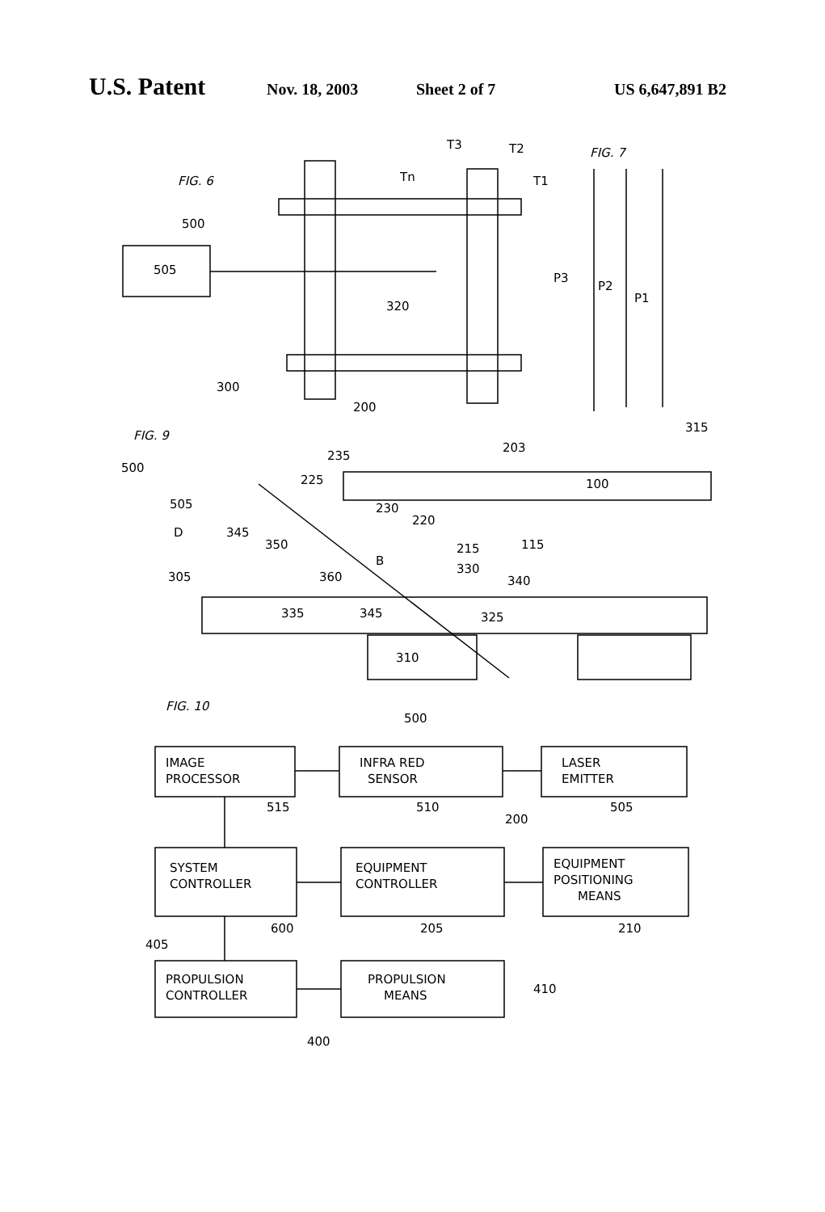U.S. Patent Nov. 18, 2003 Sheet 2 of 7 US 6,647,891 B2
FIG. 6
FIG. 7
FIG. 9
FIG. 10
505
500
320
300
Tn
T3
T2
T1
P3
P2
P1
315
200
100
500
505
235
203
225
230
220
215
115
D
345
350
B
330
340
305
360
335
345
325
310
500
IMAGE
PROCESSOR
INFRA RED
SENSOR
LASER
EMITTER
515
510
505
200
SYSTEM
CONTROLLER
EQUIPMENT
CONTROLLER
EQUIPMENT
POSITIONING
MEANS
600
205
210
405
PROPULSION
CONTROLLER
PROPULSION
MEANS
410
400